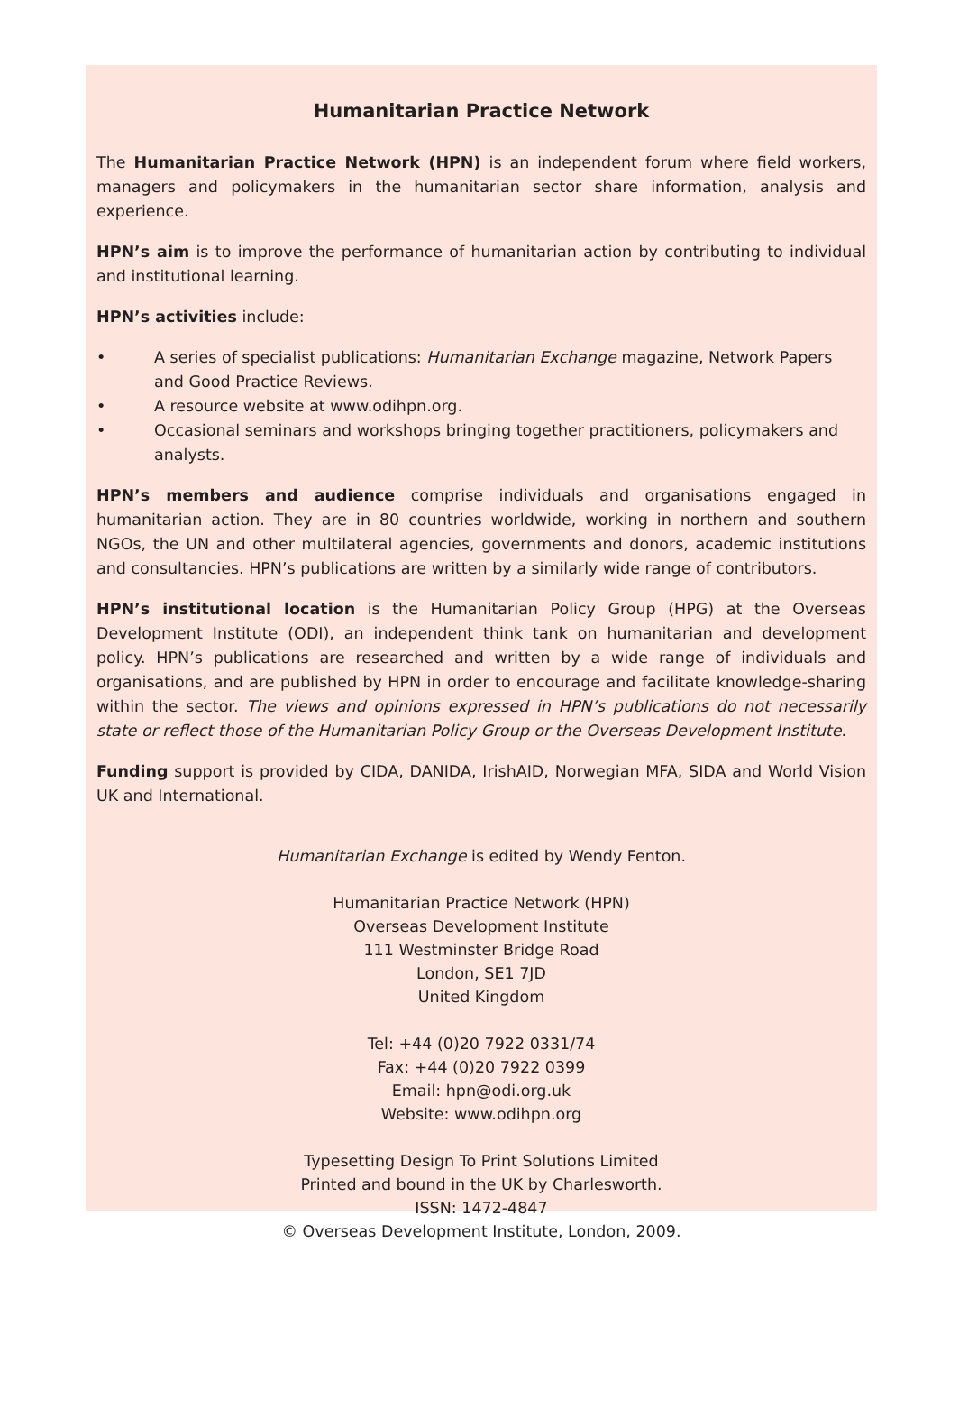Humanitarian Practice Network
The Humanitarian Practice Network (HPN) is an independent forum where field workers, managers and policymakers in the humanitarian sector share information, analysis and experience.
HPN’s aim is to improve the performance of humanitarian action by contributing to individual and institutional learning.
HPN’s activities include:
• A series of specialist publications: Humanitarian Exchange magazine, Network Papers and Good Practice Reviews.
• A resource website at www.odihpn.org.
• Occasional seminars and workshops bringing together practitioners, policymakers and analysts.
HPN’s members and audience comprise individuals and organisations engaged in humanitarian action. They are in 80 countries worldwide, working in northern and southern NGOs, the UN and other multilateral agencies, governments and donors, academic institutions and consultancies. HPN’s publications are written by a similarly wide range of contributors.
HPN’s institutional location is the Humanitarian Policy Group (HPG) at the Overseas Development Institute (ODI), an independent think tank on humanitarian and development policy. HPN’s publications are researched and written by a wide range of individuals and organisations, and are published by HPN in order to encourage and facilitate knowledge-sharing within the sector. The views and opinions expressed in HPN’s publications do not necessarily state or reflect those of the Humanitarian Policy Group or the Overseas Development Institute.
Funding support is provided by CIDA, DANIDA, IrishAID, Norwegian MFA, SIDA and World Vision UK and International.
Humanitarian Exchange is edited by Wendy Fenton.
Humanitarian Practice Network (HPN)
Overseas Development Institute
111 Westminster Bridge Road
London, SE1 7JD
United Kingdom
Tel: +44 (0)20 7922 0331/74
Fax: +44 (0)20 7922 0399
Email: hpn@odi.org.uk
Website: www.odihpn.org
Typesetting Design To Print Solutions Limited
Printed and bound in the UK by Charlesworth.
ISSN: 1472-4847
© Overseas Development Institute, London, 2009.